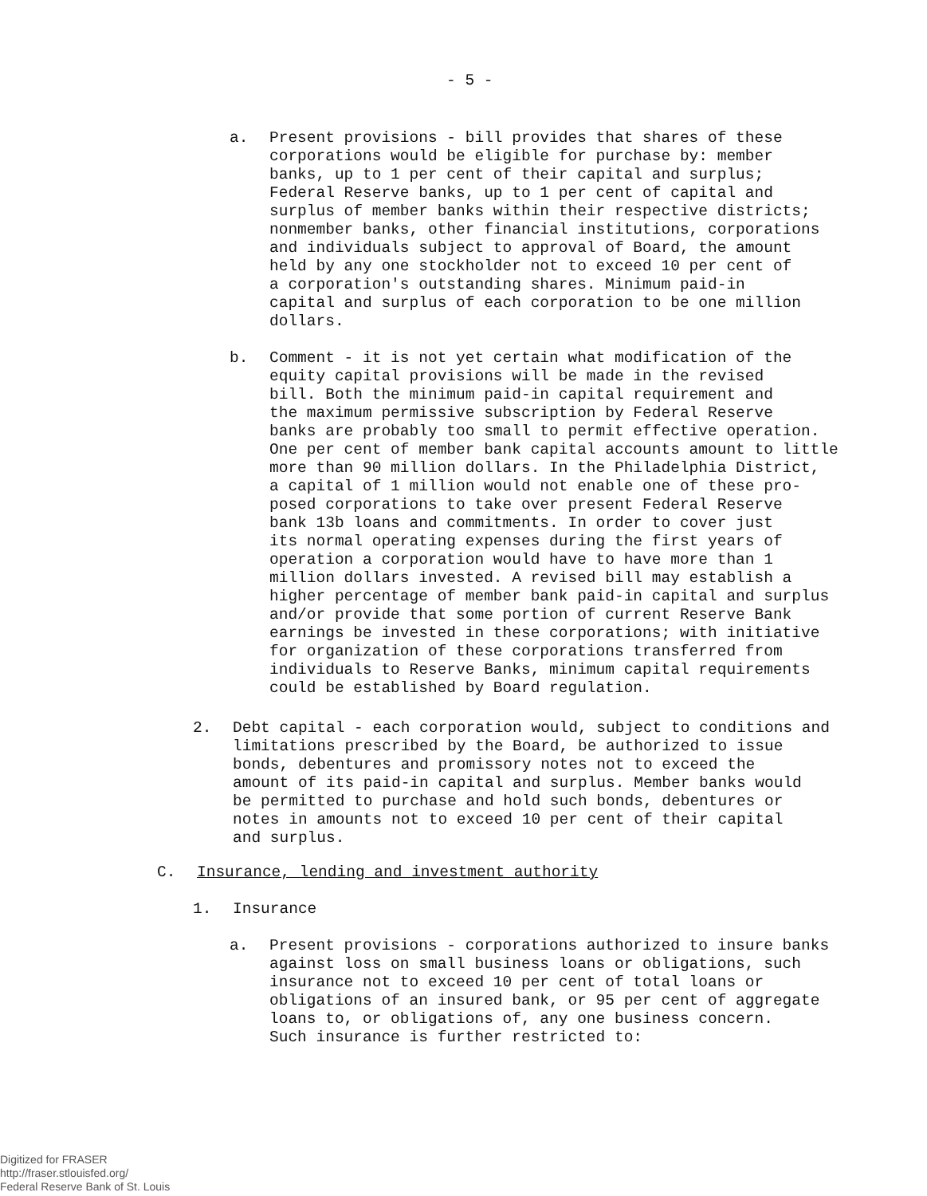- 5 -
a. Present provisions - bill provides that shares of these
corporations would be eligible for purchase by: member
banks, up to 1 per cent of their capital and surplus;
Federal Reserve banks, up to 1 per cent of capital and
surplus of member banks within their respective districts;
nonmember banks, other financial institutions, corporations
and individuals subject to approval of Board, the amount
held by any one stockholder not to exceed 10 per cent of
a corporation's outstanding shares. Minimum paid-in
capital and surplus of each corporation to be one million
dollars.
b. Comment - it is not yet certain what modification of the
equity capital provisions will be made in the revised
bill. Both the minimum paid-in capital requirement and
the maximum permissive subscription by Federal Reserve
banks are probably too small to permit effective operation.
One per cent of member bank capital accounts amount to little
more than 90 million dollars. In the Philadelphia District,
a capital of 1 million would not enable one of these pro-
posed corporations to take over present Federal Reserve
bank 13b loans and commitments. In order to cover just
its normal operating expenses during the first years of
operation a corporation would have to have more than 1
million dollars invested. A revised bill may establish a
higher percentage of member bank paid-in capital and surplus
and/or provide that some portion of current Reserve Bank
earnings be invested in these corporations; with initiative
for organization of these corporations transferred from
individuals to Reserve Banks, minimum capital requirements
could be established by Board regulation.
2. Debt capital - each corporation would, subject to conditions and
limitations prescribed by the Board, be authorized to issue
bonds, debentures and promissory notes not to exceed the
amount of its paid-in capital and surplus. Member banks would
be permitted to purchase and hold such bonds, debentures or
notes in amounts not to exceed 10 per cent of their capital
and surplus.
C. Insurance, lending and investment authority
1. Insurance
a. Present provisions - corporations authorized to insure banks
against loss on small business loans or obligations, such
insurance not to exceed 10 per cent of total loans or
obligations of an insured bank, or 95 per cent of aggregate
loans to, or obligations of, any one business concern.
Such insurance is further restricted to:
Digitized for FRASER
http://fraser.stlouisfed.org/
Federal Reserve Bank of St. Louis